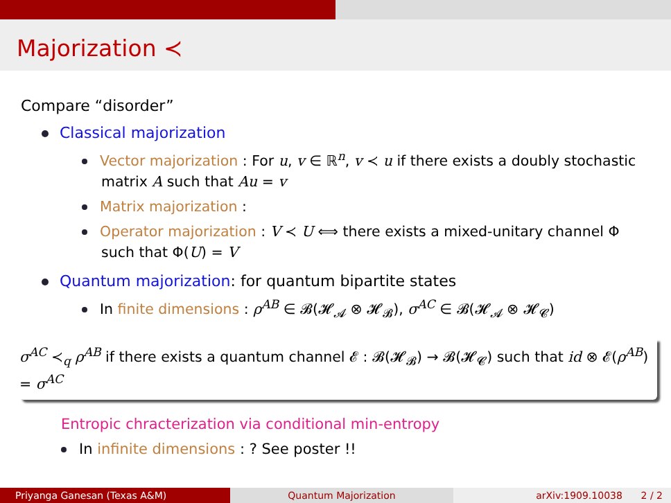Majorization ≺
Compare “disorder”
Classical majorization
Vector majorization : For u, v ∈ ℝ<sup>n</sup>, v ≺ u if there exists a doubly stochastic matrix A such that Au = v
Matrix majorization :
Operator majorization : V ≺ U ⟺ there exists a mixed-unitary channel Φ such that Φ(U) = V
Quantum majorization: for quantum bipartite states
In finite dimensions : ρ<sup>AB</sup> ∈ 𝓑(𝓗<sub>𝓐</sub> ⊗ 𝓗<sub>𝓑</sub>), σ<sup>AC</sup> ∈ 𝓑(𝓗<sub>𝓐</sub> ⊗ 𝓗<sub>𝓒</sub>)
σ<sup>AC</sup> ≺<sub>q</sub> ρ<sup>AB</sup> if there exists a quantum channel 𝓔 : 𝓑(𝓗<sub>𝓑</sub>) → 𝓑(𝓗<sub>𝓒</sub>) such that id ⊗ 𝓔(ρ<sup>AB</sup>) = σ<sup>AC</sup>
Entropic chracterization via conditional min-entropy
In infinite dimensions : ? See poster !!
Priyanga Ganesan (Texas A&M) Quantum Majorization arXiv:1909.10038 2 / 2